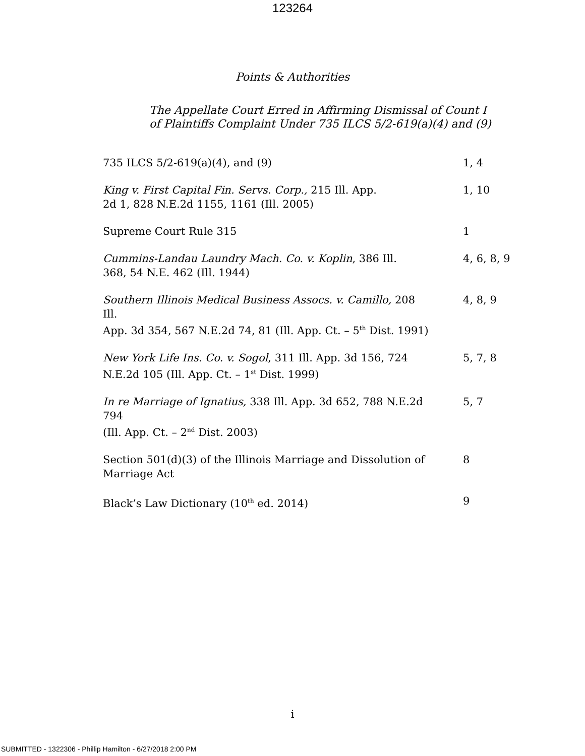123264
Points & Authorities
The Appellate Court Erred in Affirming Dismissal of Count I
of Plaintiffs Complaint Under 735 ILCS 5/2-619(a)(4) and (9)
| 735 ILCS 5/2-619(a)(4), and (9) | 1, 4 |
| King v. First Capital Fin. Servs. Corp., 215 Ill. App. 2d 1, 828 N.E.2d 1155, 1161 (Ill. 2005) | 1, 10 |
| Supreme Court Rule 315 | 1 |
| Cummins-Landau Laundry Mach. Co. v. Koplin , 386 Ill. 368, 54 N.E. 462 (Ill. 1944) | 4, 6, 8, 9 |
| Southern Illinois Medical Business Assocs. v. Camillo, 208 Ill. App. 3d 354, 567 N.E.2d 74, 81 (Ill. App. Ct. – 5<sup>th</sup> Dist. 1991) | 4, 8, 9 |
| New York Life Ins. Co. v. Sogol , 311 Ill. App. 3d 156, 724 N.E.2d 105 (Ill. App. Ct. – 1<sup>st</sup> Dist. 1999) | 5, 7, 8 |
| In re Marriage of Ignatius, 338 Ill. App. 3d 652, 788 N.E.2d 794 (Ill. App. Ct. – 2<sup>nd</sup> Dist. 2003) | 5, 7 |
| Section 501(d)(3) of the Illinois Marriage and Dissolution of Marriage Act | 8 |
| Black’s Law Dictionary (10<sup>th</sup> ed. 2014) | 9 |
i
SUBMITTED - 1322306 - Phillip Hamilton - 6/27/2018 2:00 PM